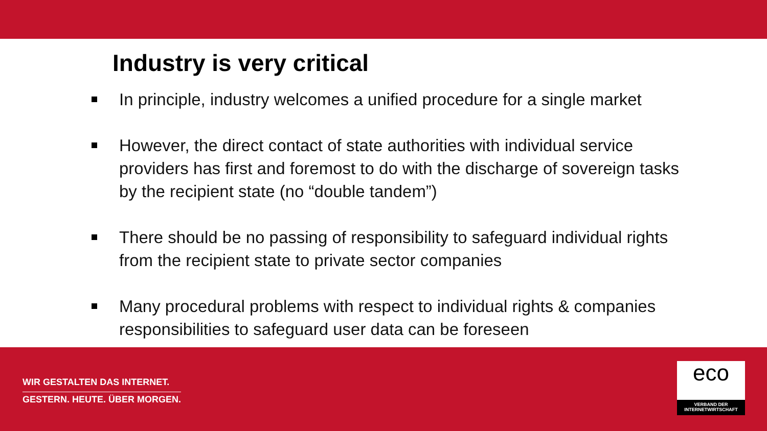Industry is very critical
In principle, industry welcomes a unified procedure for a single market
However, the direct contact of state authorities with individual service providers has first and foremost to do with the discharge of sovereign tasks by the recipient state (no “double tandem”)
There should be no passing of responsibility to safeguard individual rights from the recipient state to private sector companies
Many procedural problems with respect to individual rights & companies responsibilities to safeguard user data can be foreseen
WIR GESTALTEN DAS INTERNET.
GESTERN. HEUTE. ÜBER MORGEN.
eco
VERBAND DER
INTERNETWIRTSCHAFT